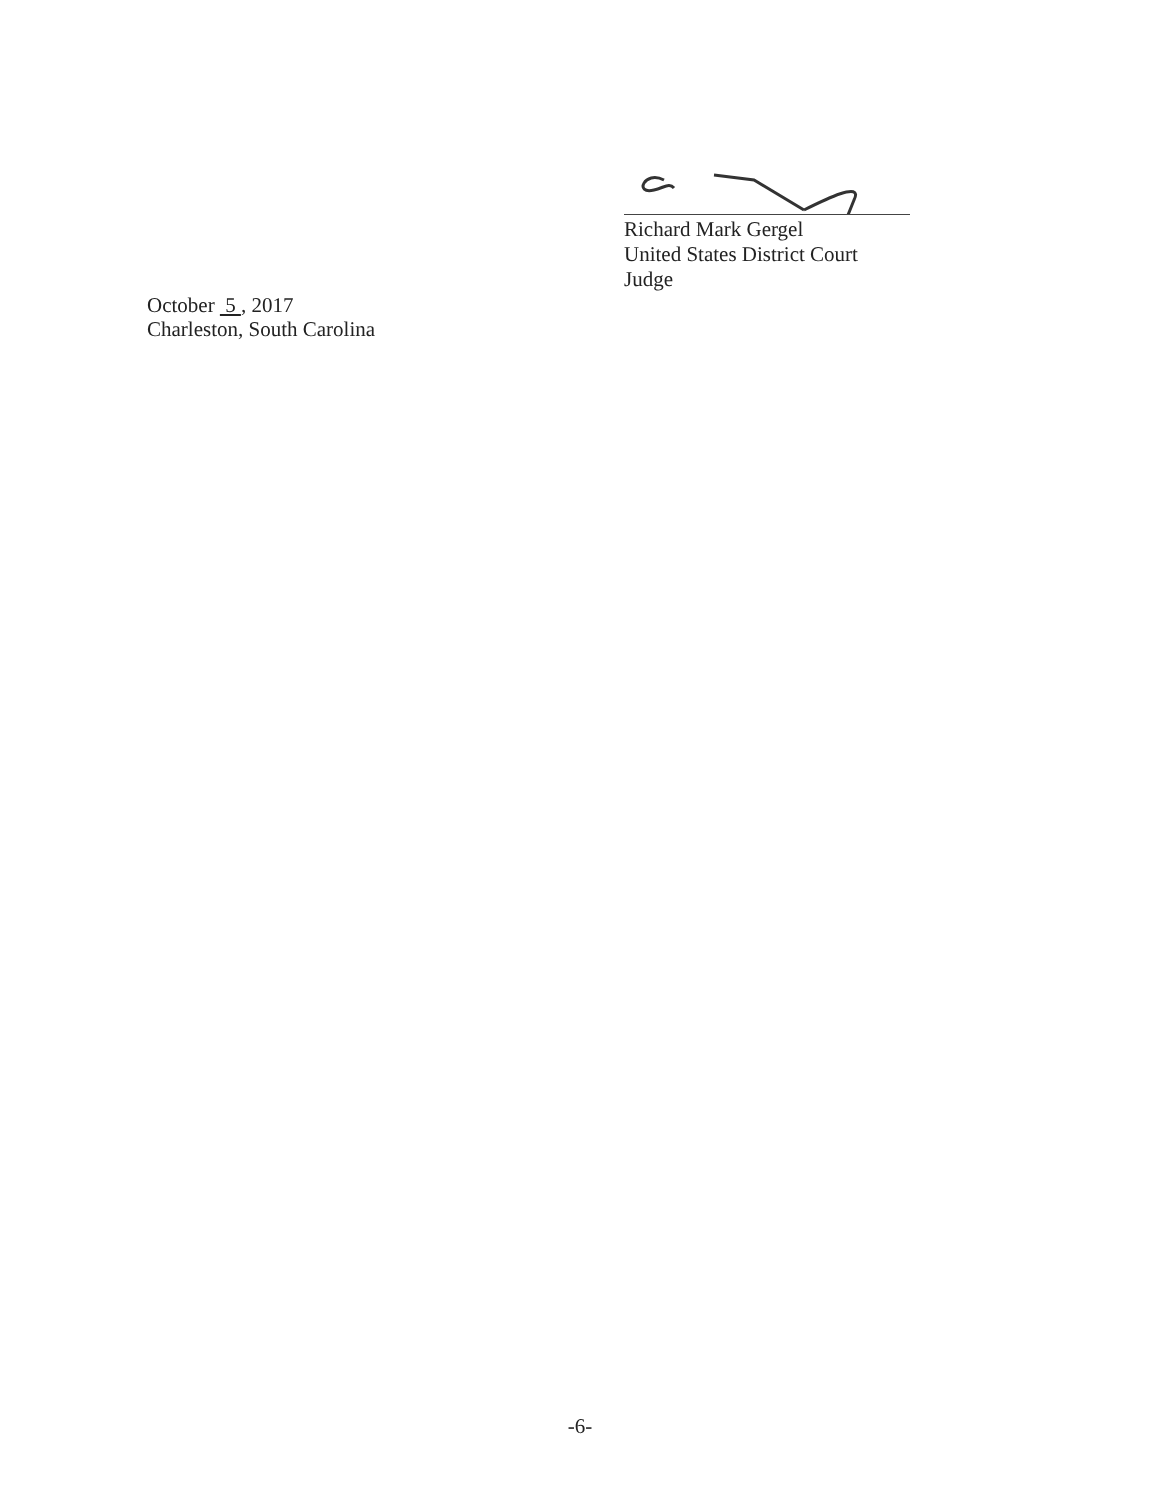Richard Mark Gergel
United States District Court Judge
October 5 , 2017
Charleston, South Carolina
-6-